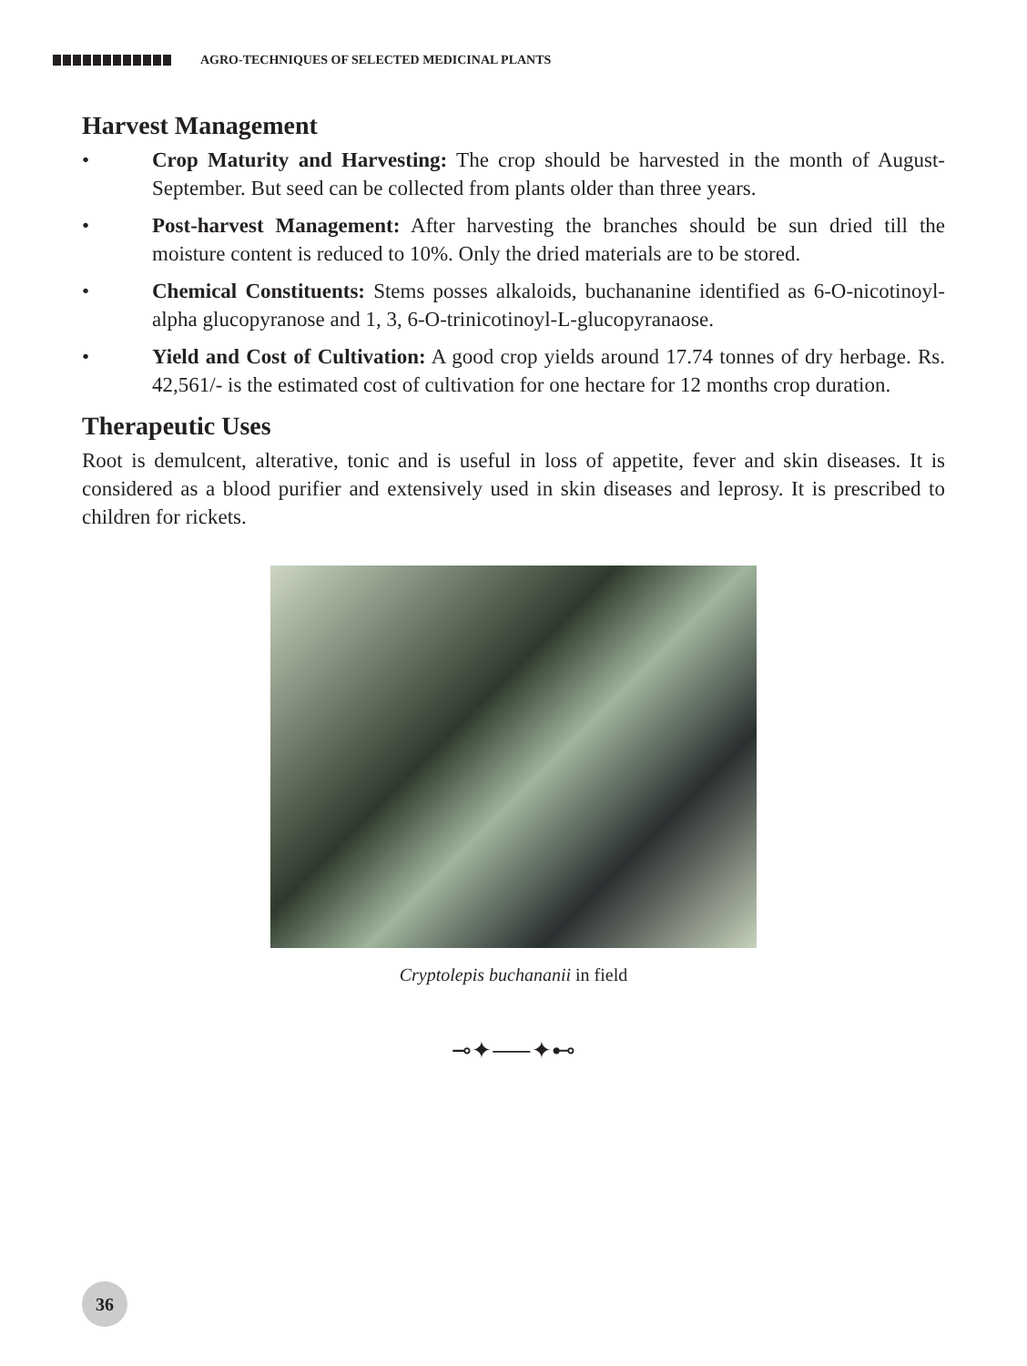AGRO-TECHNIQUES OF SELECTED MEDICINAL PLANTS
Harvest Management
• Crop Maturity and Harvesting: The crop should be harvested in the month of August-September. But seed can be collected from plants older than three years.
• Post-harvest Management: After harvesting the branches should be sun dried till the moisture content is reduced to 10%. Only the dried materials are to be stored.
• Chemical Constituents: Stems posses alkaloids, buchananine identified as 6-O-nicotinoyl-alpha glucopyranose and 1, 3, 6-O-trinicotinoyl-L-glucopyranaose.
• Yield and Cost of Cultivation: A good crop yields around 17.74 tonnes of dry herbage. Rs. 42,561/- is the estimated cost of cultivation for one hectare for 12 months crop duration.
Therapeutic Uses
Root is demulcent, alterative, tonic and is useful in loss of appetite, fever and skin diseases. It is considered as a blood purifier and extensively used in skin diseases and leprosy. It is prescribed to children for rickets.
Cryptolepis buchananii in field
⊸✦⸺✦⊷
36